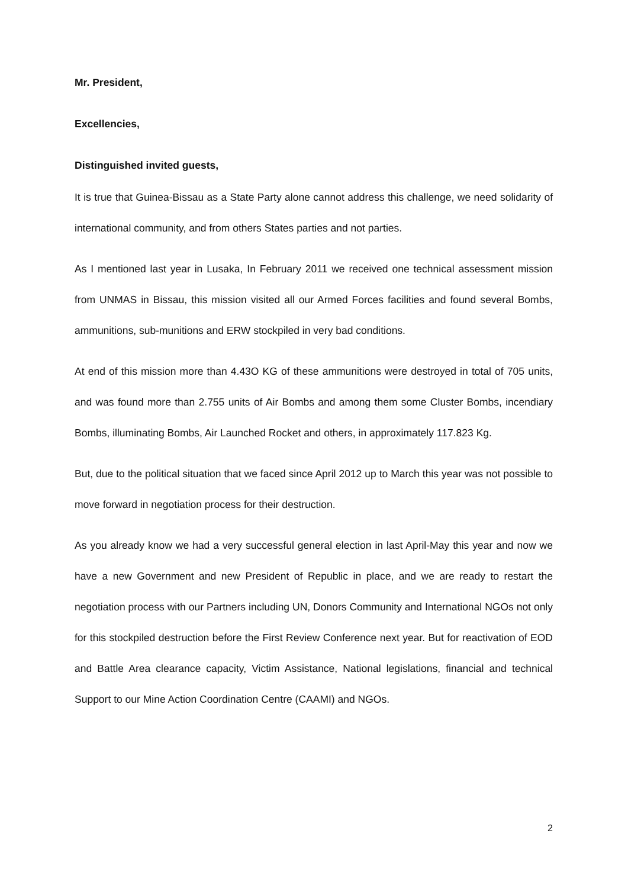Mr. President,
Excellencies,
Distinguished invited guests,
It is true that Guinea-Bissau as a State Party alone cannot address this challenge, we need solidarity of international community, and from others States parties and not parties.
As I mentioned last year in Lusaka, In February 2011 we received one technical assessment mission from UNMAS in Bissau, this mission visited all our Armed Forces facilities and found several Bombs, ammunitions, sub-munitions and ERW stockpiled in very bad conditions.
At end of this mission more than 4.43O KG of these ammunitions were destroyed in total of 705 units, and was found more than 2.755 units of Air Bombs and among them some Cluster Bombs, incendiary Bombs, illuminating Bombs, Air Launched Rocket and others, in approximately 117.823 Kg.
But, due to the political situation that we faced since April 2012 up to March this year was not possible to move forward in negotiation process for their destruction.
As you already know we had a very successful general election in last April-May this year and now we have a new Government and new President of Republic in place, and we are ready to restart the negotiation process with our Partners including UN, Donors Community and International NGOs not only for this stockpiled destruction before the First Review Conference next year. But for reactivation of EOD and Battle Area clearance capacity, Victim Assistance, National legislations, financial and technical Support to our Mine Action Coordination Centre (CAAMI) and NGOs.
2